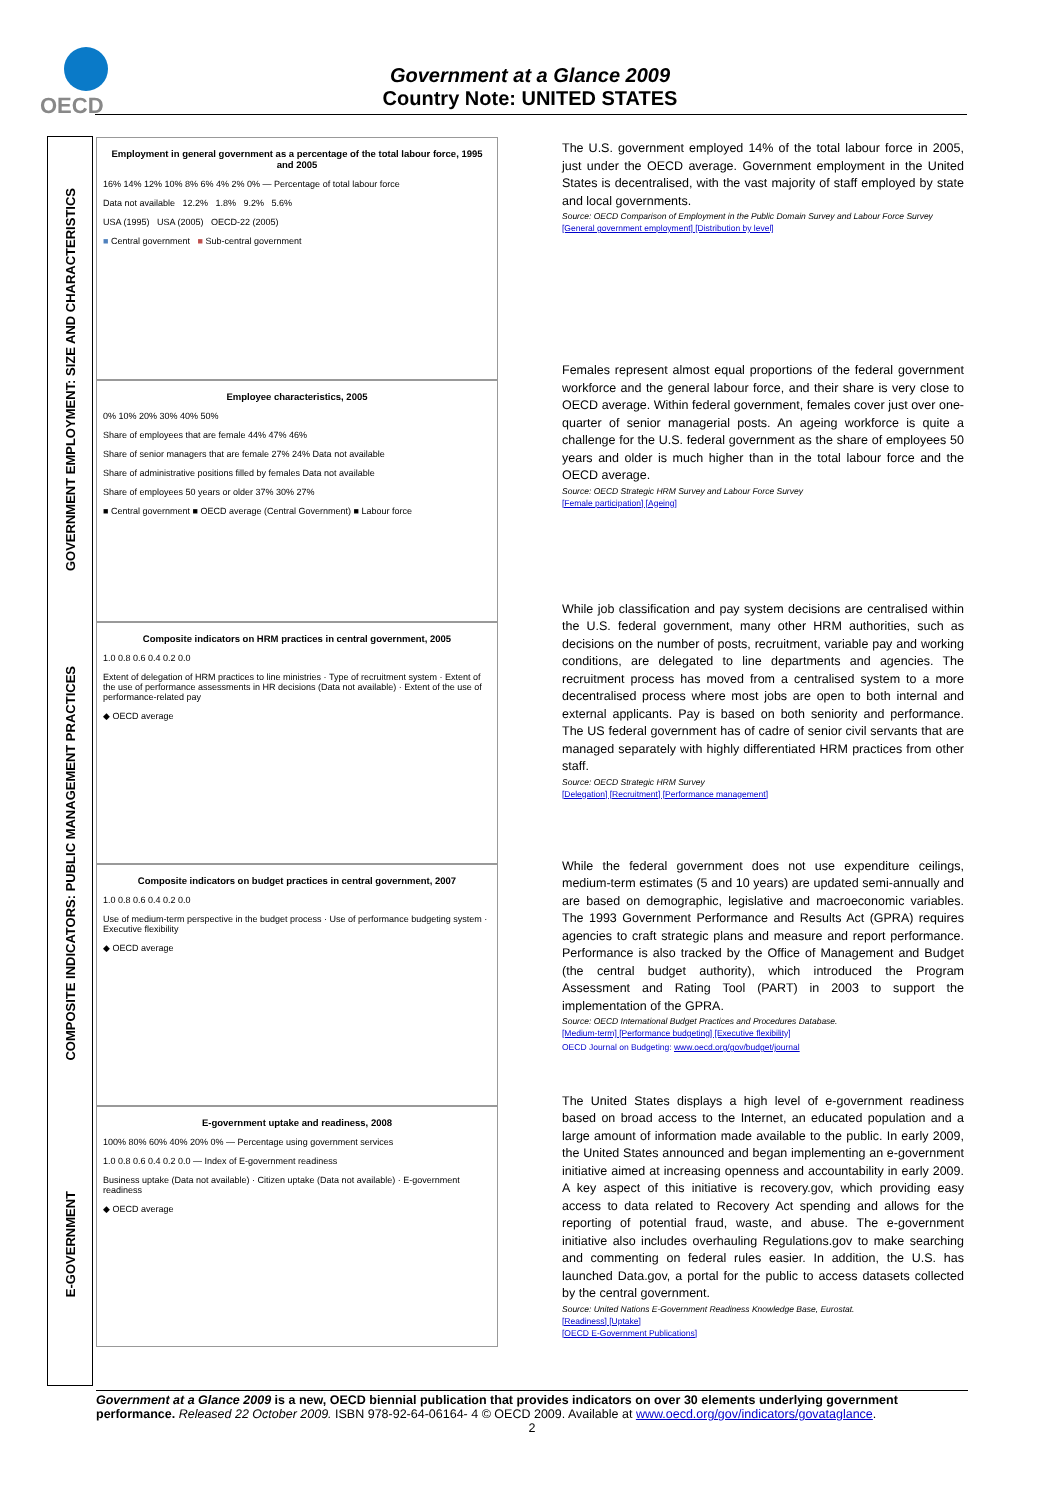OECD
Government at a Glance 2009
Country Note: UNITED STATES
GOVERNMENT EMPLOYMENT: SIZE AND CHARACTERISTICS
COMPOSITE INDICATORS: PUBLIC MANAGEMENT PRACTICES
E-GOVERNMENT
Employment in general government as a percentage of the total labour force, 1995 and 2005
16% 14% 12% 10% 8% 6% 4% 2% 0% — Percentage of total labour force
Data not available 12.2% 1.8% 9.2% 5.6%
USA (1995) USA (2005) OECD-22 (2005)
■ Central government ■ Sub-central government
Employee characteristics, 2005
0% 10% 20% 30% 40% 50%
Share of employees that are female 44% 47% 46%
Share of senior managers that are female 27% 24% Data not available
Share of administrative positions filled by females Data not available
Share of employees 50 years or older 37% 30% 27%
■ Central government ■ OECD average (Central Government) ■ Labour force
Composite indicators on HRM practices in central government, 2005
1.0 0.8 0.6 0.4 0.2 0.0
Extent of delegation of HRM practices to line ministries · Type of recruitment system · Extent of the use of performance assessments in HR decisions (Data not available) · Extent of the use of performance-related pay
◆ OECD average
Composite indicators on budget practices in central government, 2007
1.0 0.8 0.6 0.4 0.2 0.0
Use of medium-term perspective in the budget process · Use of performance budgeting system · Executive flexibility
◆ OECD average
E-government uptake and readiness, 2008
100% 80% 60% 40% 20% 0% — Percentage using government services
1.0 0.8 0.6 0.4 0.2 0.0 — Index of E-government readiness
Business uptake (Data not available) · Citizen uptake (Data not available) · E-government readiness
◆ OECD average
The U.S. government employed 14% of the total labour force in 2005, just under the OECD average. Government employment in the United States is decentralised, with the vast majority of staff employed by state and local governments.
Source: OECD Comparison of Employment in the Public Domain Survey and Labour Force Survey
[General government employment] [Distribution by level]
Females represent almost equal proportions of the federal government workforce and the general labour force, and their share is very close to OECD average. Within federal government, females cover just over one-quarter of senior managerial posts. An ageing workforce is quite a challenge for the U.S. federal government as the share of employees 50 years and older is much higher than in the total labour force and the OECD average.
Source: OECD Strategic HRM Survey and Labour Force Survey
[Female participation] [Ageing]
While job classification and pay system decisions are centralised within the U.S. federal government, many other HRM authorities, such as decisions on the number of posts, recruitment, variable pay and working conditions, are delegated to line departments and agencies. The recruitment process has moved from a centralised system to a more decentralised process where most jobs are open to both internal and external applicants. Pay is based on both seniority and performance. The US federal government has of cadre of senior civil servants that are managed separately with highly differentiated HRM practices from other staff.
Source: OECD Strategic HRM Survey
[Delegation] [Recruitment] [Performance management]
While the federal government does not use expenditure ceilings, medium-term estimates (5 and 10 years) are updated semi-annually and are based on demographic, legislative and macroeconomic variables. The 1993 Government Performance and Results Act (GPRA) requires agencies to craft strategic plans and measure and report performance. Performance is also tracked by the Office of Management and Budget (the central budget authority), which introduced the Program Assessment and Rating Tool (PART) in 2003 to support the implementation of the GPRA.
Source: OECD International Budget Practices and Procedures Database.
[Medium-term] [Performance budgeting] [Executive flexibility]
OECD Journal on Budgeting: www.oecd.org/gov/budget/journal
The United States displays a high level of e-government readiness based on broad access to the Internet, an educated population and a large amount of information made available to the public. In early 2009, the United States announced and began implementing an e-government initiative aimed at increasing openness and accountability in early 2009. A key aspect of this initiative is recovery.gov, which providing easy access to data related to Recovery Act spending and allows for the reporting of potential fraud, waste, and abuse. The e-government initiative also includes overhauling Regulations.gov to make searching and commenting on federal rules easier. In addition, the U.S. has launched Data.gov, a portal for the public to access datasets collected by the central government.
Source: United Nations E-Government Readiness Knowledge Base, Eurostat.
[Readiness] [Uptake]
[OECD E-Government Publications]
Government at a Glance 2009 is a new, OECD biennial publication that provides indicators on over 30 elements underlying government performance. Released 22 October 2009. ISBN 978-92-64-06164- 4 © OECD 2009. Available at www.oecd.org/gov/indicators/govataglance.
2